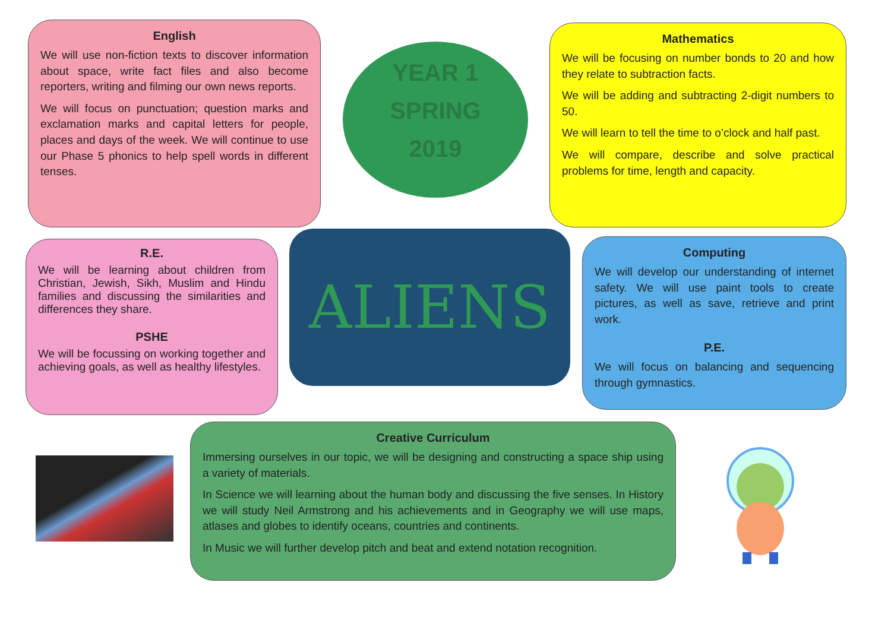English
We will use non-fiction texts to discover information about space, write fact files and also become reporters, writing and filming our own news reports.
We will focus on punctuation; question marks and exclamation marks and capital letters for people, places and days of the week. We will continue to use our Phase 5 phonics to help spell words in different tenses.
YEAR 1
SPRING
2019
Mathematics
We will be focusing on number bonds to 20 and how they relate to subtraction facts.
We will be adding and subtracting 2-digit numbers to 50.
We will learn to tell the time to o’clock and half past.
We will compare, describe and solve practical problems for time, length and capacity.
R.E.
We will be learning about children from Christian, Jewish, Sikh, Muslim and Hindu families and discussing the similarities and differences they share.
PSHE
We will be focussing on working together and achieving goals, as well as healthy lifestyles.
ALIENS
Computing
We will develop our understanding of internet safety. We will use paint tools to create pictures, as well as save, retrieve and print work.
P.E.
We will focus on balancing and sequencing through gymnastics.
Creative Curriculum
Immersing ourselves in our topic, we will be designing and constructing a space ship using a variety of materials.
In Science we will learning about the human body and discussing the five senses. In History we will study Neil Armstrong and his achievements and in Geography we will use maps, atlases and globes to identify oceans, countries and continents.
In Music we will further develop pitch and beat and extend notation recognition.